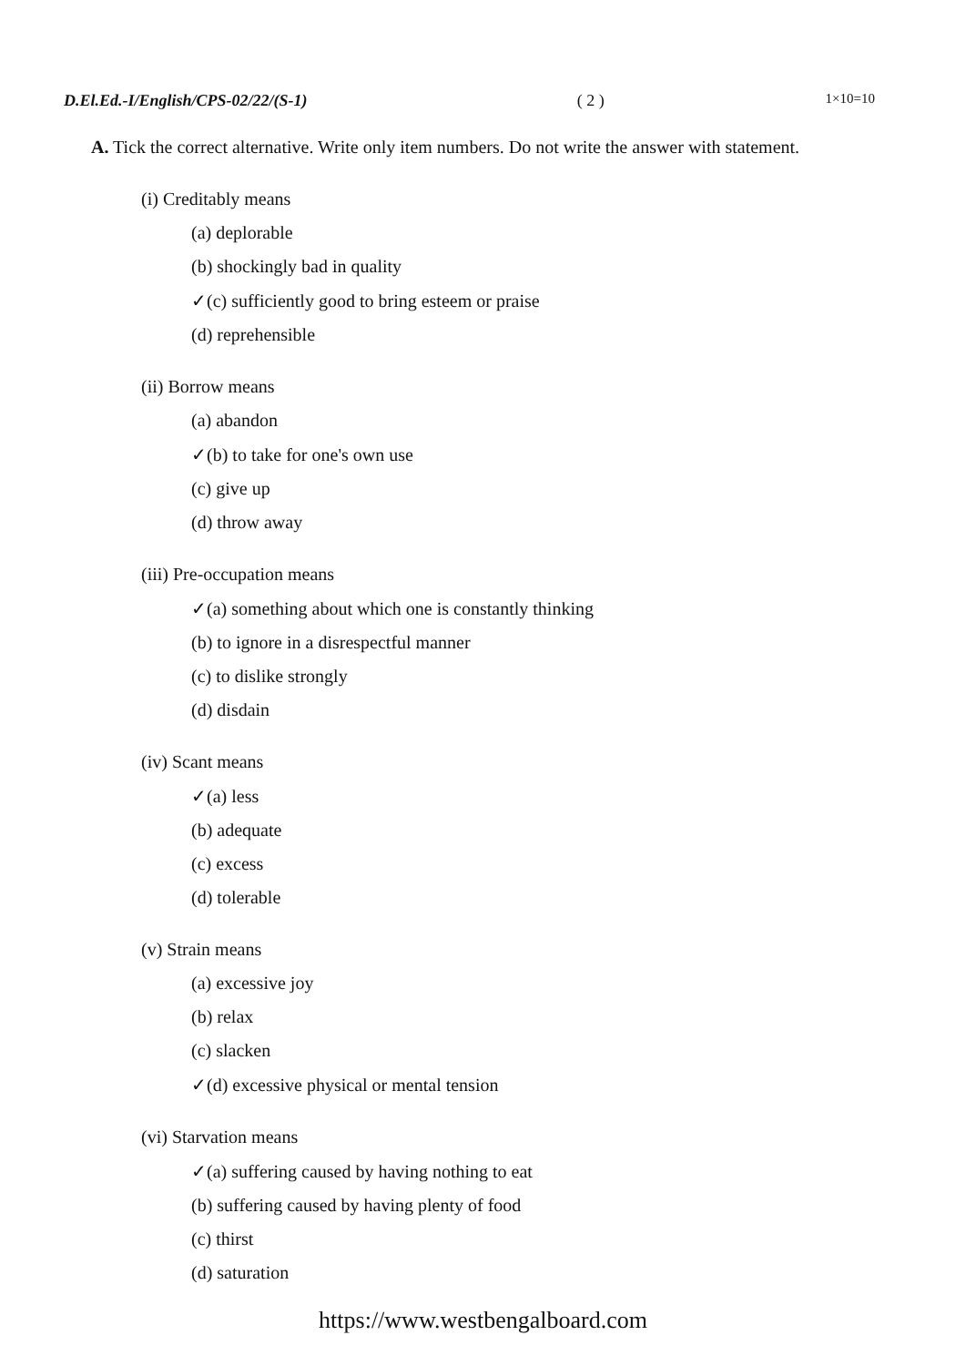D.El.Ed.-I/English/CPS-02/22/(S-1) ( 2 ) 1×10=10
A. Tick the correct alternative. Write only item numbers. Do not write the answer with statement.
(i) Creditably means
(a) deplorable
(b) shockingly bad in quality
✓(c) sufficiently good to bring esteem or praise
(d) reprehensible
(ii) Borrow means
(a) abandon
✓(b) to take for one's own use
(c) give up
(d) throw away
(iii) Pre-occupation means
✓(a) something about which one is constantly thinking
(b) to ignore in a disrespectful manner
(c) to dislike strongly
(d) disdain
(iv) Scant means
✓(a) less
(b) adequate
(c) excess
(d) tolerable
(v) Strain means
(a) excessive joy
(b) relax
(c) slacken
✓(d) excessive physical or mental tension
(vi) Starvation means
✓(a) suffering caused by having nothing to eat
(b) suffering caused by having plenty of food
(c) thirst
(d) saturation
https://www.westbengalboard.com